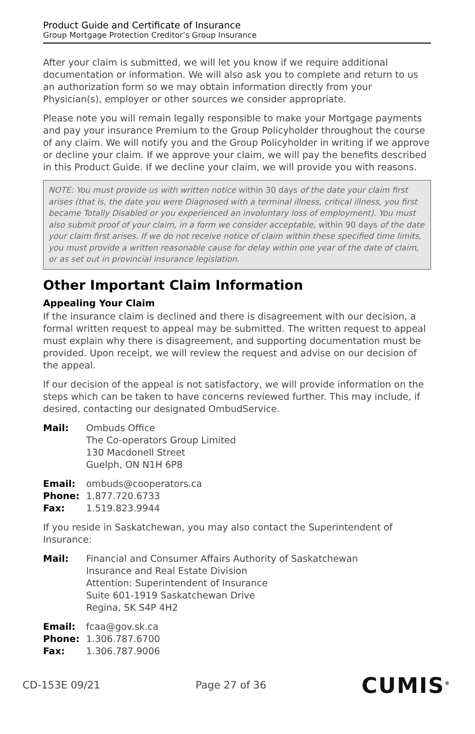Product Guide and Certificate of Insurance
Group Mortgage Protection Creditor’s Group Insurance
After your claim is submitted, we will let you know if we require additional documentation or information. We will also ask you to complete and return to us an authorization form so we may obtain information directly from your Physician(s), employer or other sources we consider appropriate.
Please note you will remain legally responsible to make your Mortgage payments and pay your insurance Premium to the Group Policyholder throughout the course of any claim. We will notify you and the Group Policyholder in writing if we approve or decline your claim. If we approve your claim, we will pay the benefits described in this Product Guide. If we decline your claim, we will provide you with reasons.
NOTE: You must provide us with written notice within 30 days of the date your claim first arises (that is, the date you were Diagnosed with a terminal illness, critical illness, you first became Totally Disabled or you experienced an involuntary loss of employment). You must also submit proof of your claim, in a form we consider acceptable, within 90 days of the date your claim first arises. If we do not receive notice of claim within these specified time limits, you must provide a written reasonable cause for delay within one year of the date of claim, or as set out in provincial insurance legislation.
Other Important Claim Information
Appealing Your Claim
If the insurance claim is declined and there is disagreement with our decision, a formal written request to appeal may be submitted. The written request to appeal must explain why there is disagreement, and supporting documentation must be provided. Upon receipt, we will review the request and advise on our decision of the appeal.
If our decision of the appeal is not satisfactory, we will provide information on the steps which can be taken to have concerns reviewed further. This may include, if desired, contacting our designated OmbudService.
| Mail: | Ombuds Office The Co-operators Group Limited 130 Macdonell Street Guelph, ON N1H 6P8 |
| Email: | ombuds@cooperators.ca |
| Phone: | 1.877.720.6733 |
| Fax: | 1.519.823.9944 |
If you reside in Saskatchewan, you may also contact the Superintendent of Insurance:
| Mail: | Financial and Consumer Affairs Authority of Saskatchewan Insurance and Real Estate Division Attention: Superintendent of Insurance Suite 601-1919 Saskatchewan Drive Regina, SK S4P 4H2 |
| Email: | fcaa@gov.sk.ca |
| Phone: | 1.306.787.6700 |
| Fax: | 1.306.787.9006 |
CD-153 E 09/21 Page 27 of 36 CUMIS<sup>®</sup>